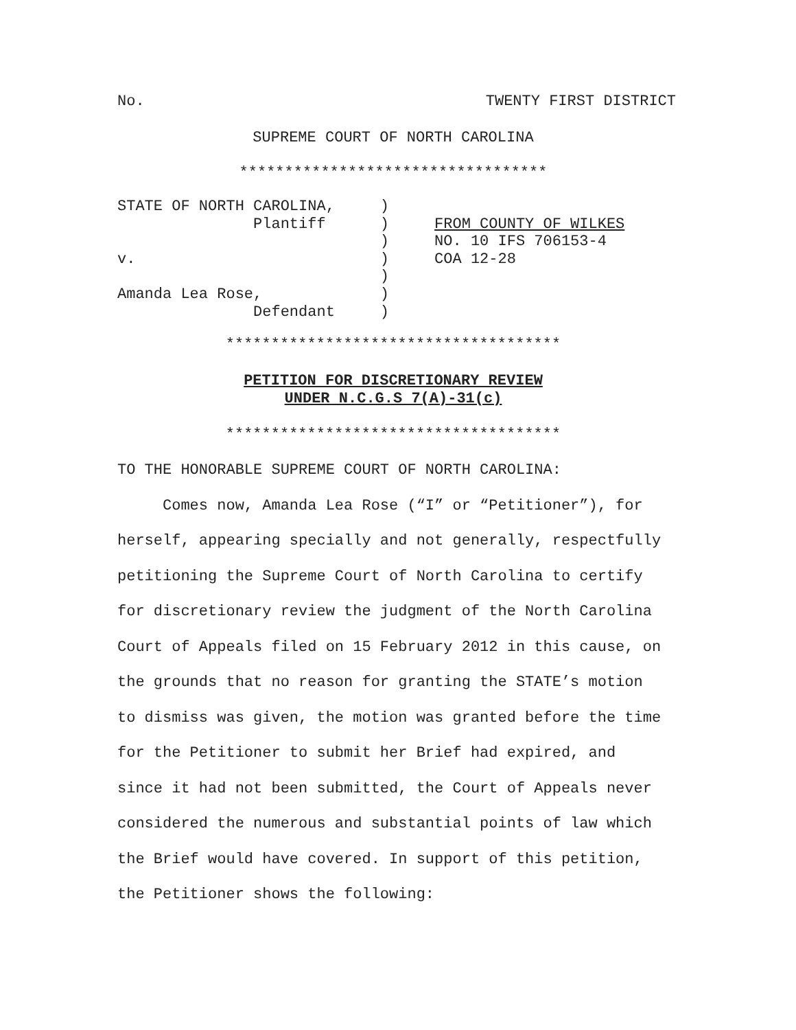No. TWENTY FIRST DISTRICT
SUPREME COURT OF NORTH CAROLINA
**********************************
STATE OF NORTH CAROLINA,     )
               Plantiff      )     FROM COUNTY OF WILKES
                             )     NO. 10 IFS 706153-4
v.                           )     COA 12-28
                             )
Amanda Lea Rose,             )
               Defendant     )
*************************************
PETITION FOR DISCRETIONARY REVIEW
UNDER N.C.G.S 7(A)-31(c)
*************************************
TO THE HONORABLE SUPREME COURT OF NORTH CAROLINA:
Comes now, Amanda Lea Rose (“I” or “Petitioner”), for herself, appearing specially and not generally, respectfully petitioning the Supreme Court of North Carolina to certify for discretionary review the judgment of the North Carolina Court of Appeals filed on 15 February 2012 in this cause, on the grounds that no reason for granting the STATE’s motion to dismiss was given, the motion was granted before the time for the Petitioner to submit her Brief had expired, and since it had not been submitted, the Court of Appeals never considered the numerous and substantial points of law which the Brief would have covered. In support of this petition, the Petitioner shows the following: